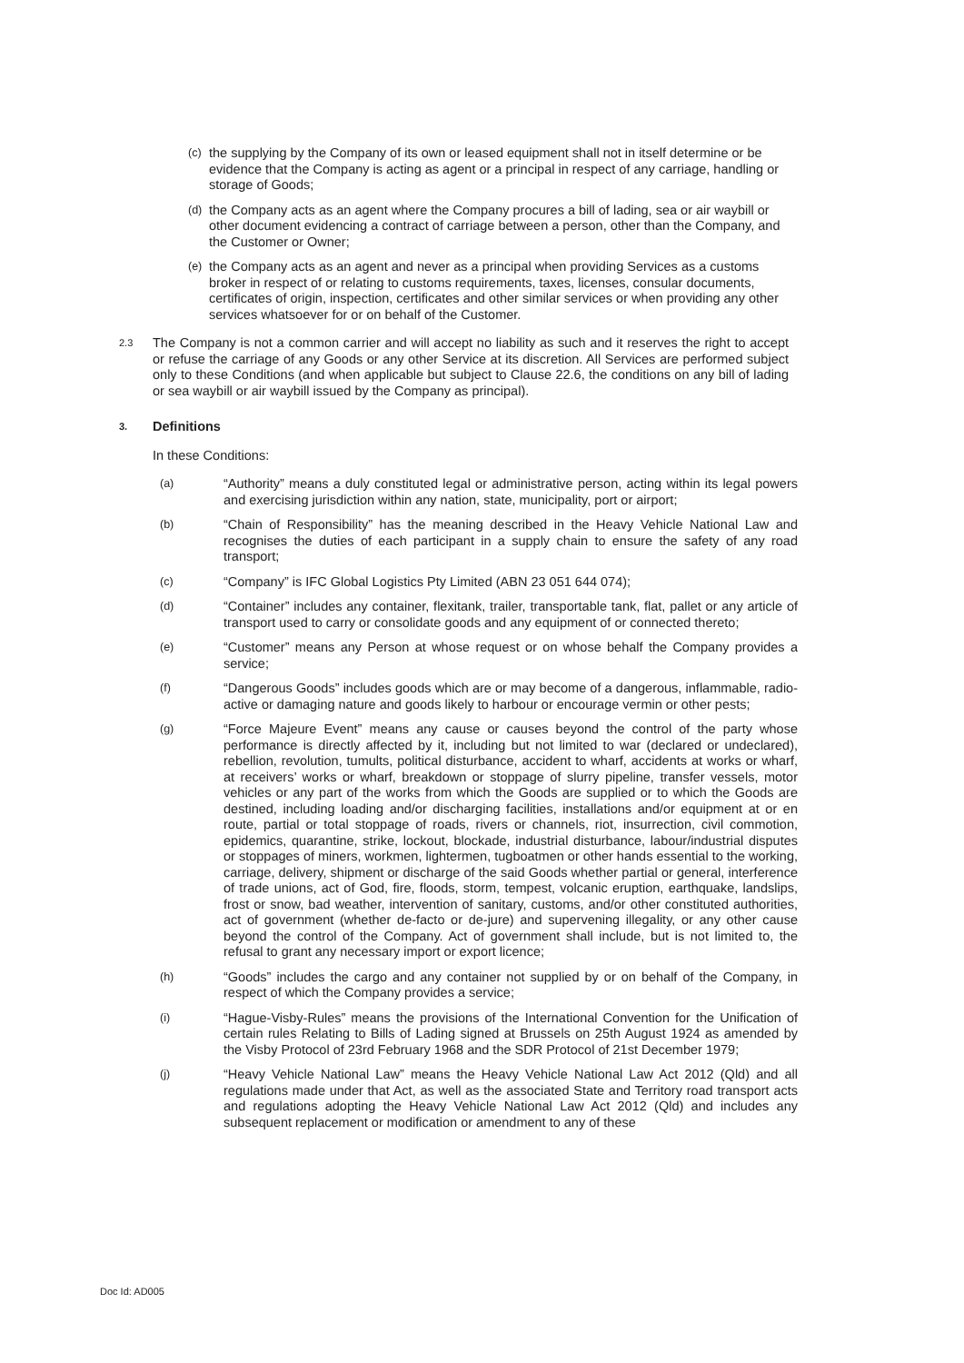(c)
the supplying by the Company of its own or leased equipment shall not in itself determine or be evidence that the Company is acting as agent or a principal in respect of any carriage, handling or storage of Goods;
(d)
the Company acts as an agent where the Company procures a bill of lading, sea or air waybill or other document evidencing a contract of carriage between a person, other than the Company, and the Customer or Owner;
(e)
the Company acts as an agent and never as a principal when providing Services as a customs broker in respect of or relating to customs requirements, taxes, licenses, consular documents, certificates of origin, inspection, certificates and other similar services or when providing any other services whatsoever for or on behalf of the Customer.
2.3
The Company is not a common carrier and will accept no liability as such and it reserves the right to accept or refuse the carriage of any Goods or any other Service at its discretion. All Services are performed subject only to these Conditions (and when applicable but subject to Clause 22.6, the conditions on any bill of lading or sea waybill or air waybill issued by the Company as principal).
3. Definitions
In these Conditions:
(a)
“Authority” means a duly constituted legal or administrative person, acting within its legal powers and exercising jurisdiction within any nation, state, municipality, port or airport;
(b)
“Chain of Responsibility” has the meaning described in the Heavy Vehicle National Law and recognises the duties of each participant in a supply chain to ensure the safety of any road transport;
(c)
“Company” is IFC Global Logistics Pty Limited (ABN 23 051 644 074);
(d)
“Container” includes any container, flexitank, trailer, transportable tank, flat, pallet or any article of transport used to carry or consolidate goods and any equipment of or connected thereto;
(e)
“Customer” means any Person at whose request or on whose behalf the Company provides a service;
(f)
“Dangerous Goods” includes goods which are or may become of a dangerous, inflammable, radio- active or damaging nature and goods likely to harbour or encourage vermin or other pests;
(g)
“Force Majeure Event” means any cause or causes beyond the control of the party whose performance is directly affected by it, including but not limited to war (declared or undeclared), rebellion, revolution, tumults, political disturbance, accident to wharf, accidents at works or wharf, at receivers’ works or wharf, breakdown or stoppage of slurry pipeline, transfer vessels, motor vehicles or any part of the works from which the Goods are supplied or to which the Goods are destined, including loading and/or discharging facilities, installations and/or equipment at or en route, partial or total stoppage of roads, rivers or channels, riot, insurrection, civil commotion, epidemics, quarantine, strike, lockout, blockade, industrial disturbance, labour/industrial disputes or stoppages of miners, workmen, lightermen, tugboatmen or other hands essential to the working, carriage, delivery, shipment or discharge of the said Goods whether partial or general, interference of trade unions, act of God, fire, floods, storm, tempest, volcanic eruption, earthquake, landslips, frost or snow, bad weather, intervention of sanitary, customs, and/or other constituted authorities, act of government (whether de-facto or de-jure) and supervening illegality, or any other cause beyond the control of the Company. Act of government shall include, but is not limited to, the refusal to grant any necessary import or export licence;
(h)
“Goods” includes the cargo and any container not supplied by or on behalf of the Company, in respect of which the Company provides a service;
(i)
“Hague-Visby-Rules” means the provisions of the International Convention for the Unification of certain rules Relating to Bills of Lading signed at Brussels on 25th August 1924 as amended by the Visby Protocol of 23rd February 1968 and the SDR Protocol of 21st December 1979;
(j)
“Heavy Vehicle National Law” means the Heavy Vehicle National Law Act 2012 (Qld) and all regulations made under that Act, as well as the associated State and Territory road transport acts and regulations adopting the Heavy Vehicle National Law Act 2012 (Qld) and includes any subsequent replacement or modification or amendment to any of these
Doc Id: AD005